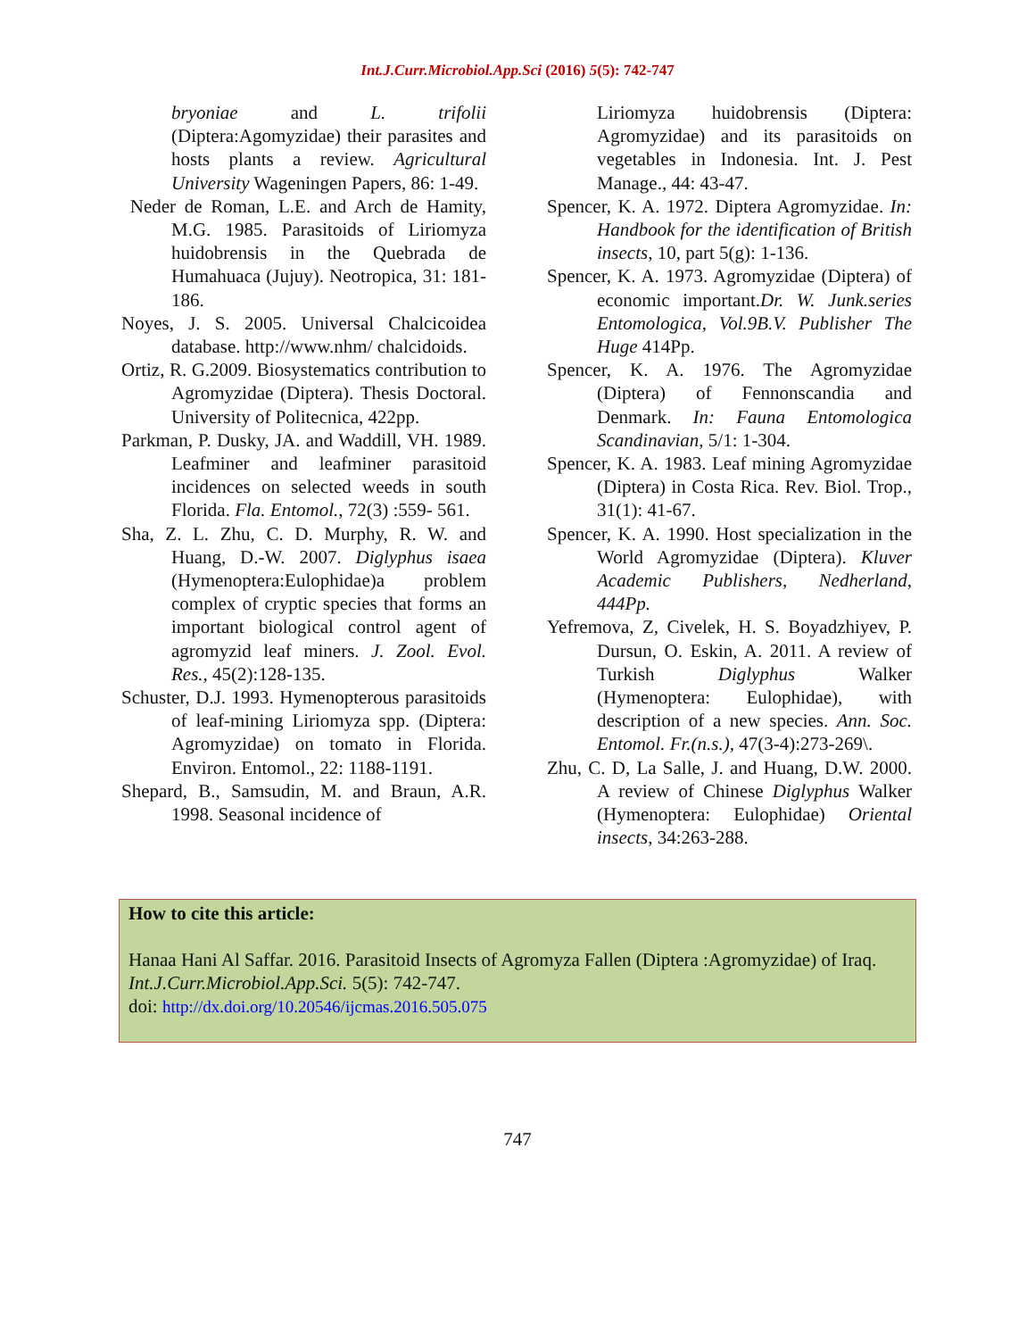Int.J.Curr.Microbiol.App.Sci (2016) 5(5): 742-747
bryoniae and L. trifolii (Diptera:Agomyzidae) their parasites and hosts plants a review. Agricultural University Wageningen Papers, 86: 1-49.
Neder de Roman, L.E. and Arch de Hamity, M.G. 1985. Parasitoids of Liriomyza huidobrensis in the Quebrada de Humahuaca (Jujuy). Neotropica, 31: 181-186.
Noyes, J. S. 2005. Universal Chalcicoidea database. http://www.nhm/ chalcidoids.
Ortiz, R. G.2009. Biosystematics contribution to Agromyzidae (Diptera). Thesis Doctoral. University of Politecnica, 422pp.
Parkman, P. Dusky, JA. and Waddill, VH. 1989. Leafminer and leafminer parasitoid incidences on selected weeds in south Florida. Fla. Entomol., 72(3) :559- 561.
Sha, Z. L. Zhu, C. D. Murphy, R. W. and Huang, D.-W. 2007. Diglyphus isaea (Hymenoptera:Eulophidae)a problem complex of cryptic species that forms an important biological control agent of agromyzid leaf miners. J. Zool. Evol. Res., 45(2):128-135.
Schuster, D.J. 1993. Hymenopterous parasitoids of leaf-mining Liriomyza spp. (Diptera: Agromyzidae) on tomato in Florida. Environ. Entomol., 22: 1188-1191.
Shepard, B., Samsudin, M. and Braun, A.R. 1998. Seasonal incidence of
Liriomyza huidobrensis (Diptera: Agromyzidae) and its parasitoids on vegetables in Indonesia. Int. J. Pest Manage., 44: 43-47.
Spencer, K. A. 1972. Diptera Agromyzidae. In: Handbook for the identification of British insects, 10, part 5(g): 1-136.
Spencer, K. A. 1973. Agromyzidae (Diptera) of economic important.Dr. W. Junk.series Entomologica, Vol.9B.V. Publisher The Huge 414Pp.
Spencer, K. A. 1976. The Agromyzidae (Diptera) of Fennonscandia and Denmark. In: Fauna Entomologica Scandinavian, 5/1: 1-304.
Spencer, K. A. 1983. Leaf mining Agromyzidae (Diptera) in Costa Rica. Rev. Biol. Trop., 31(1): 41-67.
Spencer, K. A. 1990. Host specialization in the World Agromyzidae (Diptera). Kluver Academic Publishers, Nedherland, 444Pp.
Yefremova, Z, Civelek, H. S. Boyadzhiyev, P. Dursun, O. Eskin, A. 2011. A review of Turkish Diglyphus Walker (Hymenoptera: Eulophidae), with description of a new species. Ann. Soc. Entomol. Fr.(n.s.), 47(3-4):273-269\.
Zhu, C. D, La Salle, J. and Huang, D.W. 2000. A review of Chinese Diglyphus Walker (Hymenoptera: Eulophidae) Oriental insects, 34:263-288.
How to cite this article:
Hanaa Hani Al Saffar. 2016. Parasitoid Insects of Agromyza Fallen (Diptera :Agromyzidae) of Iraq. Int.J.Curr.Microbiol.App.Sci. 5(5): 742-747.
doi: http://dx.doi.org/10.20546/ijcmas.2016.505.075
747